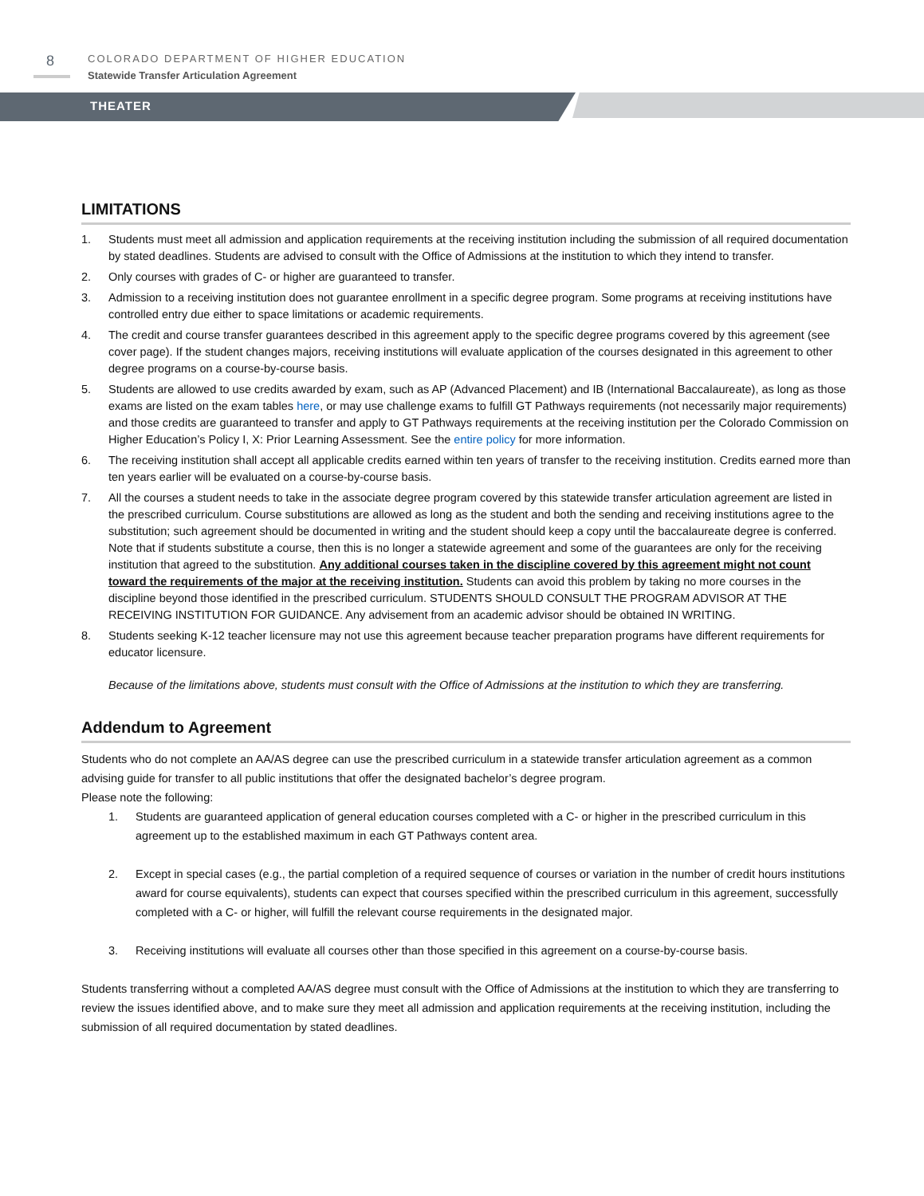8
COLORADO DEPARTMENT OF HIGHER EDUCATION
Statewide Transfer Articulation Agreement
THEATER
LIMITATIONS
1. Students must meet all admission and application requirements at the receiving institution including the submission of all required documentation by stated deadlines. Students are advised to consult with the Office of Admissions at the institution to which they intend to transfer.
2. Only courses with grades of C- or higher are guaranteed to transfer.
3. Admission to a receiving institution does not guarantee enrollment in a specific degree program. Some programs at receiving institutions have controlled entry due either to space limitations or academic requirements.
4. The credit and course transfer guarantees described in this agreement apply to the specific degree programs covered by this agreement (see cover page). If the student changes majors, receiving institutions will evaluate application of the courses designated in this agreement to other degree programs on a course-by-course basis.
5. Students are allowed to use credits awarded by exam, such as AP (Advanced Placement) and IB (International Baccalaureate), as long as those exams are listed on the exam tables here, or may use challenge exams to fulfill GT Pathways requirements (not necessarily major requirements) and those credits are guaranteed to transfer and apply to GT Pathways requirements at the receiving institution per the Colorado Commission on Higher Education’s Policy I, X: Prior Learning Assessment. See the entire policy for more information.
6. The receiving institution shall accept all applicable credits earned within ten years of transfer to the receiving institution. Credits earned more than ten years earlier will be evaluated on a course-by-course basis.
7. All the courses a student needs to take in the associate degree program covered by this statewide transfer articulation agreement are listed in the prescribed curriculum. Course substitutions are allowed as long as the student and both the sending and receiving institutions agree to the substitution; such agreement should be documented in writing and the student should keep a copy until the baccalaureate degree is conferred. Note that if students substitute a course, then this is no longer a statewide agreement and some of the guarantees are only for the receiving institution that agreed to the substitution. Any additional courses taken in the discipline covered by this agreement might not count toward the requirements of the major at the receiving institution. Students can avoid this problem by taking no more courses in the discipline beyond those identified in the prescribed curriculum. STUDENTS SHOULD CONSULT THE PROGRAM ADVISOR AT THE RECEIVING INSTITUTION FOR GUIDANCE. Any advisement from an academic advisor should be obtained IN WRITING.
8. Students seeking K-12 teacher licensure may not use this agreement because teacher preparation programs have different requirements for educator licensure.
Because of the limitations above, students must consult with the Office of Admissions at the institution to which they are transferring.
Addendum to Agreement
Students who do not complete an AA/AS degree can use the prescribed curriculum in a statewide transfer articulation agreement as a common advising guide for transfer to all public institutions that offer the designated bachelor’s degree program.
Please note the following:
1. Students are guaranteed application of general education courses completed with a C- or higher in the prescribed curriculum in this agreement up to the established maximum in each GT Pathways content area.
2. Except in special cases (e.g., the partial completion of a required sequence of courses or variation in the number of credit hours institutions award for course equivalents), students can expect that courses specified within the prescribed curriculum in this agreement, successfully completed with a C- or higher, will fulfill the relevant course requirements in the designated major.
3. Receiving institutions will evaluate all courses other than those specified in this agreement on a course-by-course basis.
Students transferring without a completed AA/AS degree must consult with the Office of Admissions at the institution to which they are transferring to review the issues identified above, and to make sure they meet all admission and application requirements at the receiving institution, including the submission of all required documentation by stated deadlines.